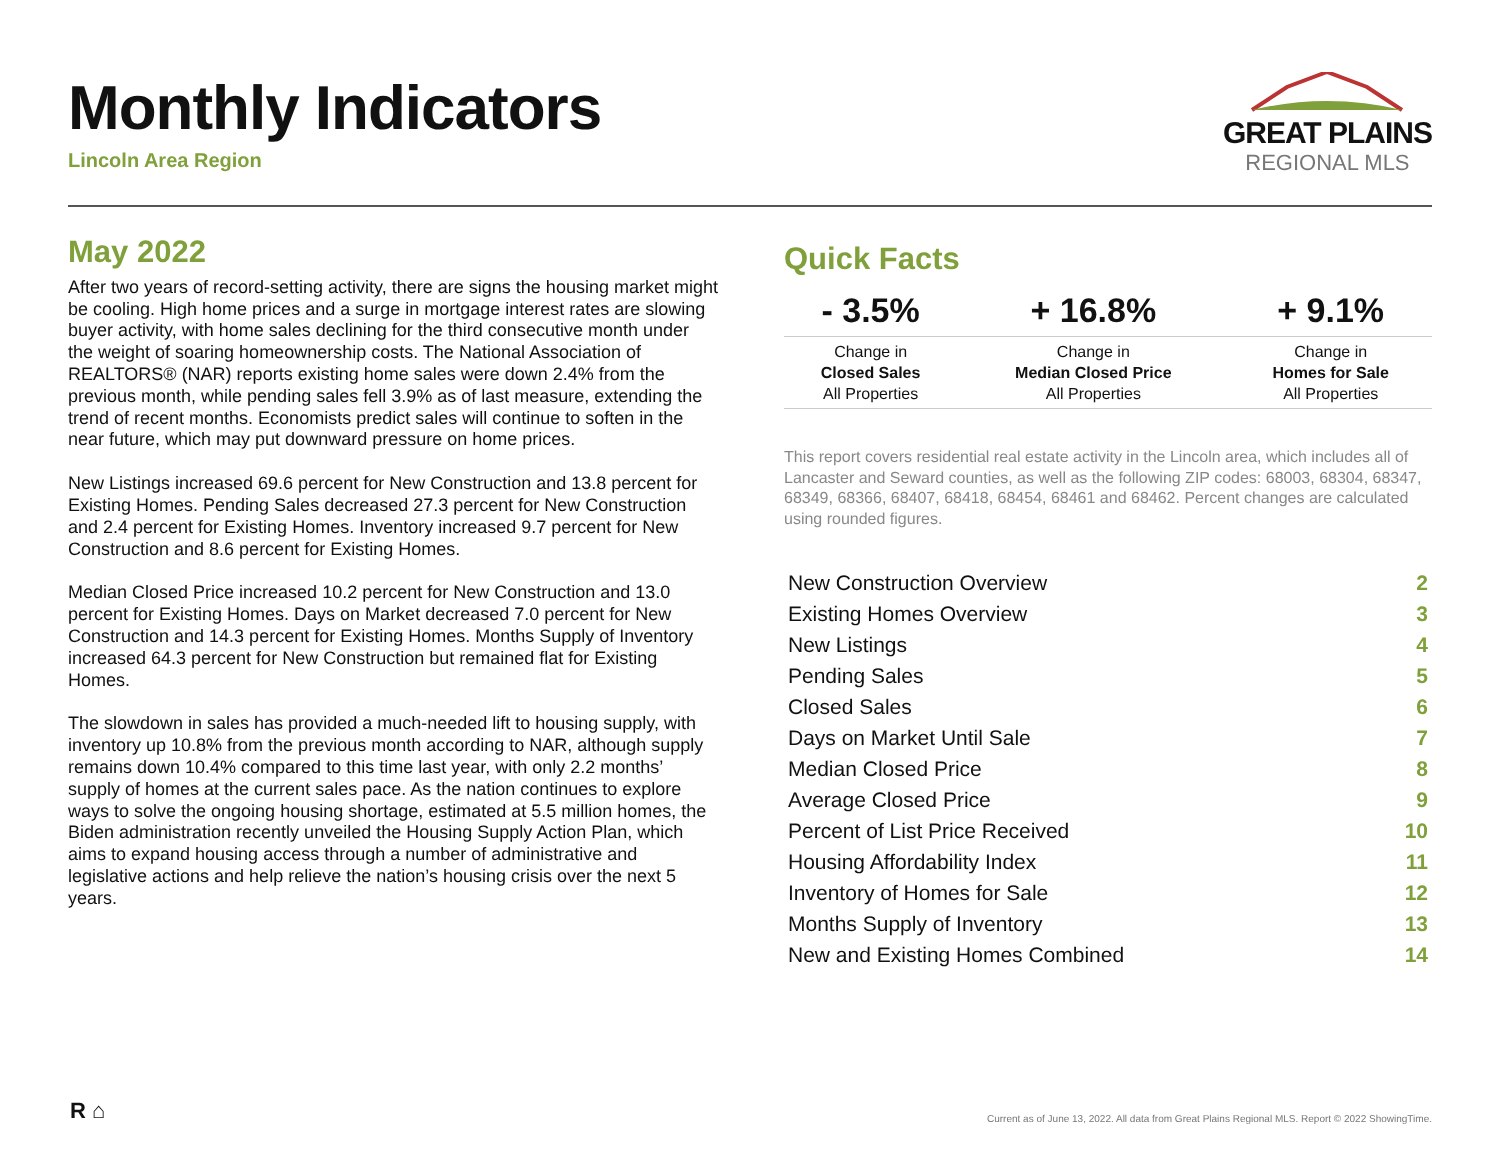Monthly Indicators
Lincoln Area Region
GREAT PLAINS
REGIONAL MLS
May 2022
After two years of record-setting activity, there are signs the housing market might be cooling. High home prices and a surge in mortgage interest rates are slowing buyer activity, with home sales declining for the third consecutive month under the weight of soaring homeownership costs. The National Association of REALTORS® (NAR) reports existing home sales were down 2.4% from the previous month, while pending sales fell 3.9% as of last measure, extending the trend of recent months. Economists predict sales will continue to soften in the near future, which may put downward pressure on home prices.
New Listings increased 69.6 percent for New Construction and 13.8 percent for Existing Homes. Pending Sales decreased 27.3 percent for New Construction and 2.4 percent for Existing Homes. Inventory increased 9.7 percent for New Construction and 8.6 percent for Existing Homes.
Median Closed Price increased 10.2 percent for New Construction and 13.0 percent for Existing Homes. Days on Market decreased 7.0 percent for New Construction and 14.3 percent for Existing Homes. Months Supply of Inventory increased 64.3 percent for New Construction but remained flat for Existing Homes.
The slowdown in sales has provided a much-needed lift to housing supply, with inventory up 10.8% from the previous month according to NAR, although supply remains down 10.4% compared to this time last year, with only 2.2 months’ supply of homes at the current sales pace. As the nation continues to explore ways to solve the ongoing housing shortage, estimated at 5.5 million homes, the Biden administration recently unveiled the Housing Supply Action Plan, which aims to expand housing access through a number of administrative and legislative actions and help relieve the nation’s housing crisis over the next 5 years.
Quick Facts
| - 3.5% | + 16.8% | + 9.1% |
| --- | --- | --- |
| Change in Closed Sales All Properties | Change in Median Closed Price All Properties | Change in Homes for Sale All Properties |
This report covers residential real estate activity in the Lincoln area, which includes all of Lancaster and Seward counties, as well as the following ZIP codes: 68003, 68304, 68347, 68349, 68366, 68407, 68418, 68454, 68461 and 68462. Percent changes are calculated using rounded figures.
| New Construction Overview | 2 |
| Existing Homes Overview | 3 |
| New Listings | 4 |
| Pending Sales | 5 |
| Closed Sales | 6 |
| Days on Market Until Sale | 7 |
| Median Closed Price | 8 |
| Average Closed Price | 9 |
| Percent of List Price Received | 10 |
| Housing Affordability Index | 11 |
| Inventory of Homes for Sale | 12 |
| Months Supply of Inventory | 13 |
| New and Existing Homes Combined | 14 |
R ⌂
Current as of June 13, 2022. All data from Great Plains Regional MLS. Report © 2022 ShowingTime.